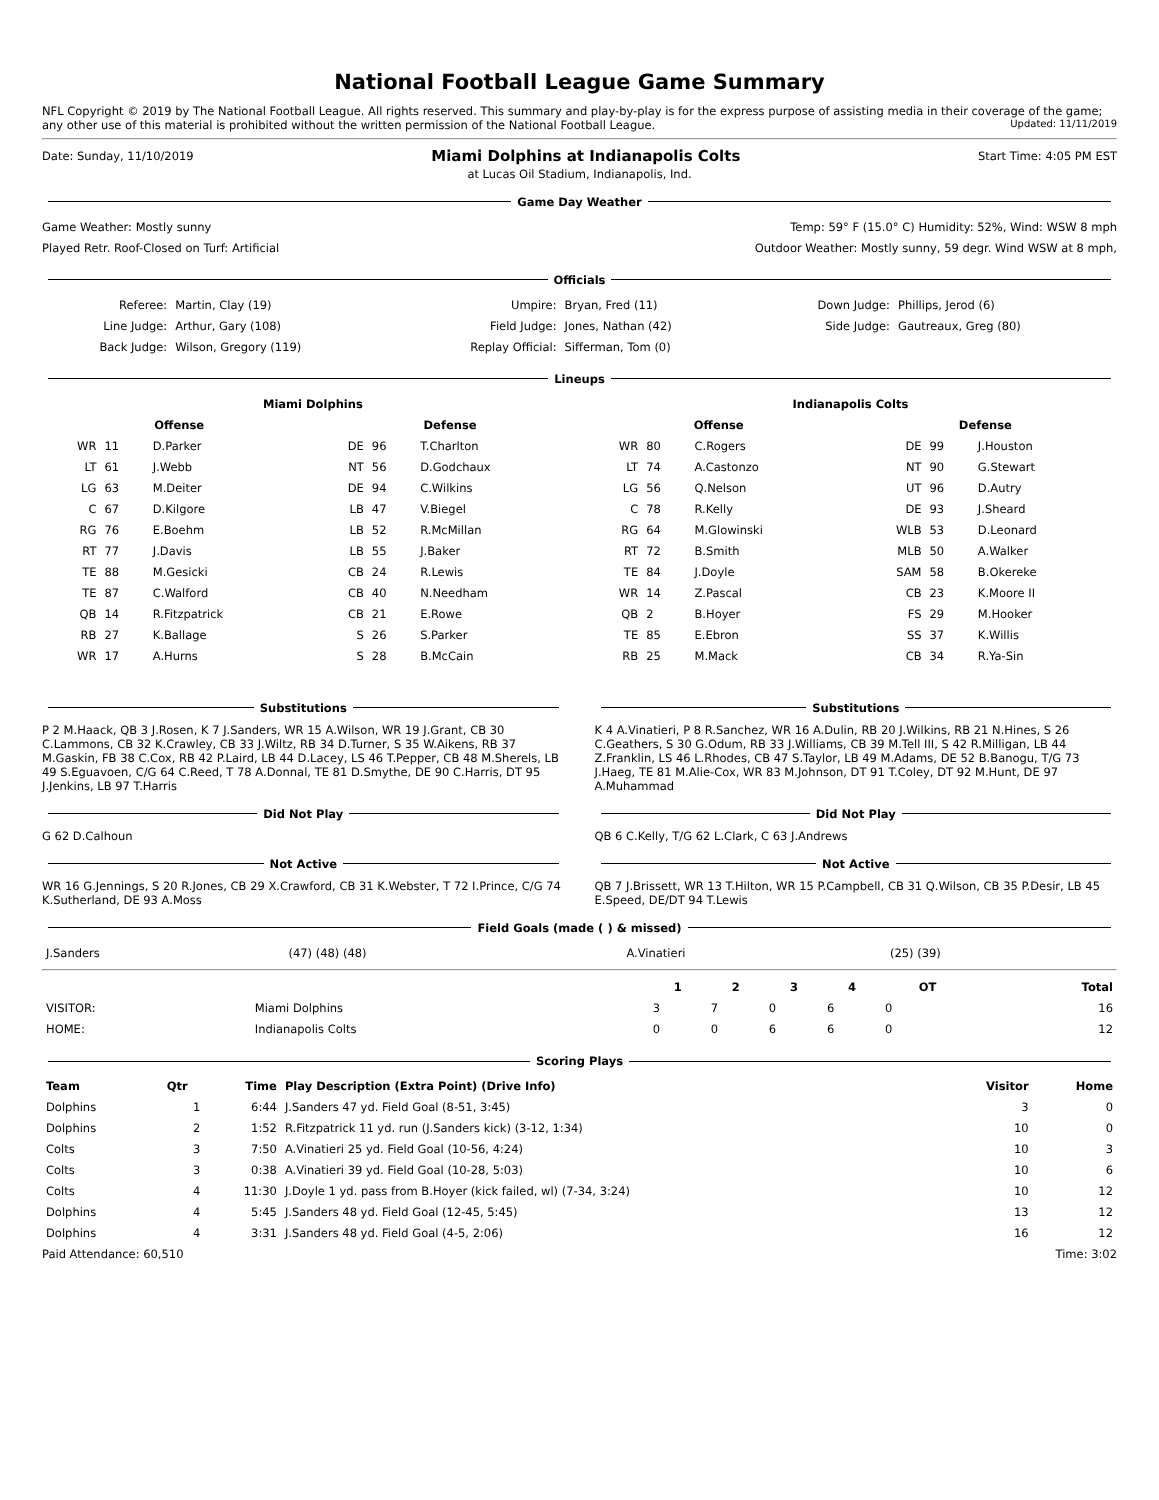National Football League Game Summary
NFL Copyright © 2019 by The National Football League. All rights reserved. This summary and play-by-play is for the express purpose of assisting media in their coverage of the game; any other use of this material is prohibited without the written permission of the National Football League. Updated: 11/11/2019
Date: Sunday, 11/10/2019 Miami Dolphins at Indianapolis Colts Start Time: 4:05 PM EST
at Lucas Oil Stadium, Indianapolis, Ind.
Game Day Weather
Game Weather: Mostly sunny Temp: 59° F (15.0° C) Humidity: 52%, Wind: WSW 8 mph
Played Retr. Roof-Closed on Turf: Artificial Outdoor Weather: Mostly sunny, 59 degr. Wind WSW at 8 mph,
Officials
| Referee: | Martin, Clay (19) | Umpire: | Bryan, Fred (11) | Down Judge: | Phillips, Jerod (6) |
| Line Judge: | Arthur, Gary (108) | Field Judge: | Jones, Nathan (42) | Side Judge: | Gautreaux, Greg (80) |
| Back Judge: | Wilson, Gregory (119) | Replay Official: | Sifferman, Tom (0) | | |
Lineups
| Miami Dolphins | | | | | | Indianapolis Colts | | | | | |
| --- | --- | --- | --- | --- | --- | --- | --- | --- | --- | --- | --- |
| Offense | | | Defense | | | Offense | | | Defense | | |
| WR | 11 | D.Parker | DE | 96 | T.Charlton | WR | 80 | C.Rogers | DE | 99 | J.Houston |
| LT | 61 | J.Webb | NT | 56 | D.Godchaux | LT | 74 | A.Castonzo | NT | 90 | G.Stewart |
| LG | 63 | M.Deiter | DE | 94 | C.Wilkins | LG | 56 | Q.Nelson | UT | 96 | D.Autry |
| C | 67 | D.Kilgore | LB | 47 | V.Biegel | C | 78 | R.Kelly | DE | 93 | J.Sheard |
| RG | 76 | E.Boehm | LB | 52 | R.McMillan | RG | 64 | M.Glowinski | WLB | 53 | D.Leonard |
| RT | 77 | J.Davis | LB | 55 | J.Baker | RT | 72 | B.Smith | MLB | 50 | A.Walker |
| TE | 88 | M.Gesicki | CB | 24 | R.Lewis | TE | 84 | J.Doyle | SAM | 58 | B.Okereke |
| TE | 87 | C.Walford | CB | 40 | N.Needham | WR | 14 | Z.Pascal | CB | 23 | K.Moore II |
| QB | 14 | R.Fitzpatrick | CB | 21 | E.Rowe | QB | 2 | B.Hoyer | FS | 29 | M.Hooker |
| RB | 27 | K.Ballage | S | 26 | S.Parker | TE | 85 | E.Ebron | SS | 37 | K.Willis |
| WR | 17 | A.Hurns | S | 28 | B.McCain | RB | 25 | M.Mack | CB | 34 | R.Ya-Sin |
Substitutions
P 2 M.Haack, QB 3 J.Rosen, K 7 J.Sanders, WR 15 A.Wilson, WR 19 J.Grant, CB 30 C.Lammons, CB 32 K.Crawley, CB 33 J.Wiltz, RB 34 D.Turner, S 35 W.Aikens, RB 37 M.Gaskin, FB 38 C.Cox, RB 42 P.Laird, LB 44 D.Lacey, LS 46 T.Pepper, CB 48 M.Sherels, LB 49 S.Eguavoen, C/G 64 C.Reed, T 78 A.Donnal, TE 81 D.Smythe, DE 90 C.Harris, DT 95 J.Jenkins, LB 97 T.Harris
Did Not Play
G 62 D.Calhoun
Not Active
WR 16 G.Jennings, S 20 R.Jones, CB 29 X.Crawford, CB 31 K.Webster, T 72 I.Prince, C/G 74 K.Sutherland, DE 93 A.Moss
Substitutions
K 4 A.Vinatieri, P 8 R.Sanchez, WR 16 A.Dulin, RB 20 J.Wilkins, RB 21 N.Hines, S 26 C.Geathers, S 30 G.Odum, RB 33 J.Williams, CB 39 M.Tell III, S 42 R.Milligan, LB 44 Z.Franklin, LS 46 L.Rhodes, CB 47 S.Taylor, LB 49 M.Adams, DE 52 B.Banogu, T/G 73 J.Haeg, TE 81 M.Alie-Cox, WR 83 M.Johnson, DT 91 T.Coley, DT 92 M.Hunt, DE 97 A.Muhammad
Did Not Play
QB 6 C.Kelly, T/G 62 L.Clark, C 63 J.Andrews
Not Active
QB 7 J.Brissett, WR 13 T.Hilton, WR 15 P.Campbell, CB 31 Q.Wilson, CB 35 P.Desir, LB 45 E.Speed, DE/DT 94 T.Lewis
Field Goals (made ( ) & missed)
| J.Sanders | (47) (48) (48) | A.Vinatieri | (25) (39) |
| | | 1 | 2 | 3 | 4 | OT | Total |
| --- | --- | --- | --- | --- | --- | --- | --- |
| VISITOR: | Miami Dolphins | 3 | 7 | 0 | 6 | 0 | 16 |
| HOME: | Indianapolis Colts | 0 | 0 | 6 | 6 | 0 | 12 |
Scoring Plays
| Team | Qtr | Time | Play Description (Extra Point) (Drive Info) | Visitor | Home |
| --- | --- | --- | --- | --- | --- |
| Dolphins | 1 | 6:44 | J.Sanders 47 yd. Field Goal (8-51, 3:45) | 3 | 0 |
| Dolphins | 2 | 1:52 | R.Fitzpatrick 11 yd. run (J.Sanders kick) (3-12, 1:34) | 10 | 0 |
| Colts | 3 | 7:50 | A.Vinatieri 25 yd. Field Goal (10-56, 4:24) | 10 | 3 |
| Colts | 3 | 0:38 | A.Vinatieri 39 yd. Field Goal (10-28, 5:03) | 10 | 6 |
| Colts | 4 | 11:30 | J.Doyle 1 yd. pass from B.Hoyer (kick failed, wl) (7-34, 3:24) | 10 | 12 |
| Dolphins | 4 | 5:45 | J.Sanders 48 yd. Field Goal (12-45, 5:45) | 13 | 12 |
| Dolphins | 4 | 3:31 | J.Sanders 48 yd. Field Goal (4-5, 2:06) | 16 | 12 |
Paid Attendance: 60,510 Time: 3:02